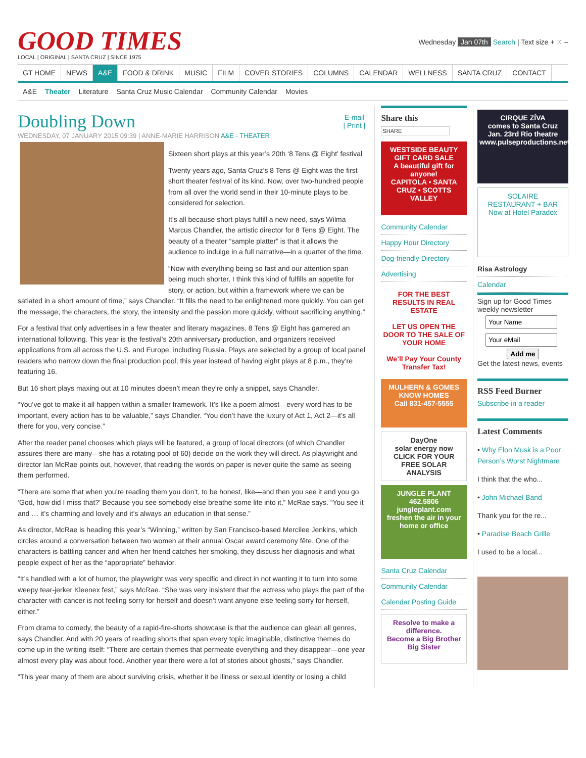GOOD TIMES
LOCAL | ORIGINAL | SANTA CRUZ | SINCE 1975
Wednesday Jan 07th Search | Text size + ⁙ –
GT HOME NEWS A&E FOOD & DRINK MUSIC FILM COVER STORIES COLUMNS CALENDAR WELLNESS SANTA CRUZ CONTACT
A&E Theater Literature Santa Cruz Music Calendar Community Calendar Movies
E-mail
| Print |
Doubling Down
WEDNESDAY, 07 JANUARY 2015 09:39 | ANNE-MARIE HARRISON A&E - THEATER
Sixteen short plays at this year’s 20th ‘8 Tens @ Eight’ festival
Twenty years ago, Santa Cruz’s 8 Tens @ Eight was the first short theater festival of its kind. Now, over two-hundred people from all over the world send in their 10-minute plays to be considered for selection.
It’s all because short plays fulfill a new need, says Wilma Marcus Chandler, the artistic director for 8 Tens @ Eight. The beauty of a theater “sample platter” is that it allows the audience to indulge in a full narrative—in a quarter of the time.
“Now with everything being so fast and our attention span being much shorter, I think this kind of fulfills an appetite for story, or action, but within a framework where we can be satiated in a short amount of time,” says Chandler. “It fills the need to be enlightened more quickly. You can get the message, the characters, the story, the intensity and the passion more quickly, without sacrificing anything.”
For a festival that only advertises in a few theater and literary magazines, 8 Tens @ Eight has garnered an international following. This year is the festival’s 20th anniversary production, and organizers received applications from all across the U.S. and Europe, including Russia. Plays are selected by a group of local panel readers who narrow down the final production pool; this year instead of having eight plays at 8 p.m., they’re featuring 16.
But 16 short plays maxing out at 10 minutes doesn’t mean they’re only a snippet, says Chandler.
“You’ve got to make it all happen within a smaller framework. It’s like a poem almost—every word has to be important, every action has to be valuable,” says Chandler. “You don’t have the luxury of Act 1, Act 2—it’s all there for you, very concise.”
After the reader panel chooses which plays will be featured, a group of local directors (of which Chandler assures there are many—she has a rotating pool of 60) decide on the work they will direct. As playwright and director Ian McRae points out, however, that reading the words on paper is never quite the same as seeing them performed.
“There are some that when you’re reading them you don’t, to be honest, like—and then you see it and you go ‘God, how did I miss that?’ Because you see somebody else breathe some life into it,” McRae says. “You see it and … it’s charming and lovely and it’s always an education in that sense.”
As director, McRae is heading this year’s “Winning,” written by San Francisco-based Mercilee Jenkins, which circles around a conversation between two women at their annual Oscar award ceremony fête. One of the characters is battling cancer and when her friend catches her smoking, they discuss her diagnosis and what people expect of her as the “appropriate” behavior.
“It’s handled with a lot of humor, the playwright was very specific and direct in not wanting it to turn into some weepy tear-jerker Kleenex fest,” says McRae. “She was very insistent that the actress who plays the part of the character with cancer is not feeling sorry for herself and doesn’t want anyone else feeling sorry for herself, either.”
From drama to comedy, the beauty of a rapid-fire-shorts showcase is that the audience can glean all genres, says Chandler. And with 20 years of reading shorts that span every topic imaginable, distinctive themes do come up in the writing itself: “There are certain themes that permeate everything and they disappear—one year almost every play was about food. Another year there were a lot of stories about ghosts,” says Chandler.
“This year many of them are about surviving crisis, whether it be illness or sexual identity or losing a child
Share this
SHARE
WESTSIDE BEAUTY
GIFT CARD SALE
A beautiful gift for anyone!
CAPITOLA • SANTA CRUZ • SCOTTS VALLEY
Community Calendar
Happy Hour Directory
Dog-friendly Directory
Advertising
FOR THE BEST RESULTS IN REAL ESTATE
LET US OPEN THE DOOR TO THE SALE OF YOUR HOME
We’ll Pay Your County Transfer Tax!
MULHERN & GOMES
KNOW HOMES
Call 831-457-5555
DayOne
solar energy now
CLICK FOR YOUR FREE SOLAR ANALYSIS
JUNGLE PLANT
462.5806
jungleplant.com
freshen the air in your home or office
Santa Cruz Calendar
Community Calendar
Calendar Posting Guide
Resolve to make a difference.
Become a Big Brother Big Sister
CIRQUE ZÍVA
comes to Santa Cruz
Jan. 23rd Rio theatre
www.pulseproductions.net
SOLAIRE
RESTAURANT + BAR
Now at Hotel Paradox
Risa Astrology
Calendar
Sign up for Good Times weekly newsletter
Add me
Get the latest news, events
RSS Feed Burner
Subscribe in a reader
Latest Comments
• Why Elon Musk is a Poor Person’s Worst Nightmare
I think that the who...
• John Michael Band
Thank you for the re...
• Paradise Beach Grille
I used to be a local...